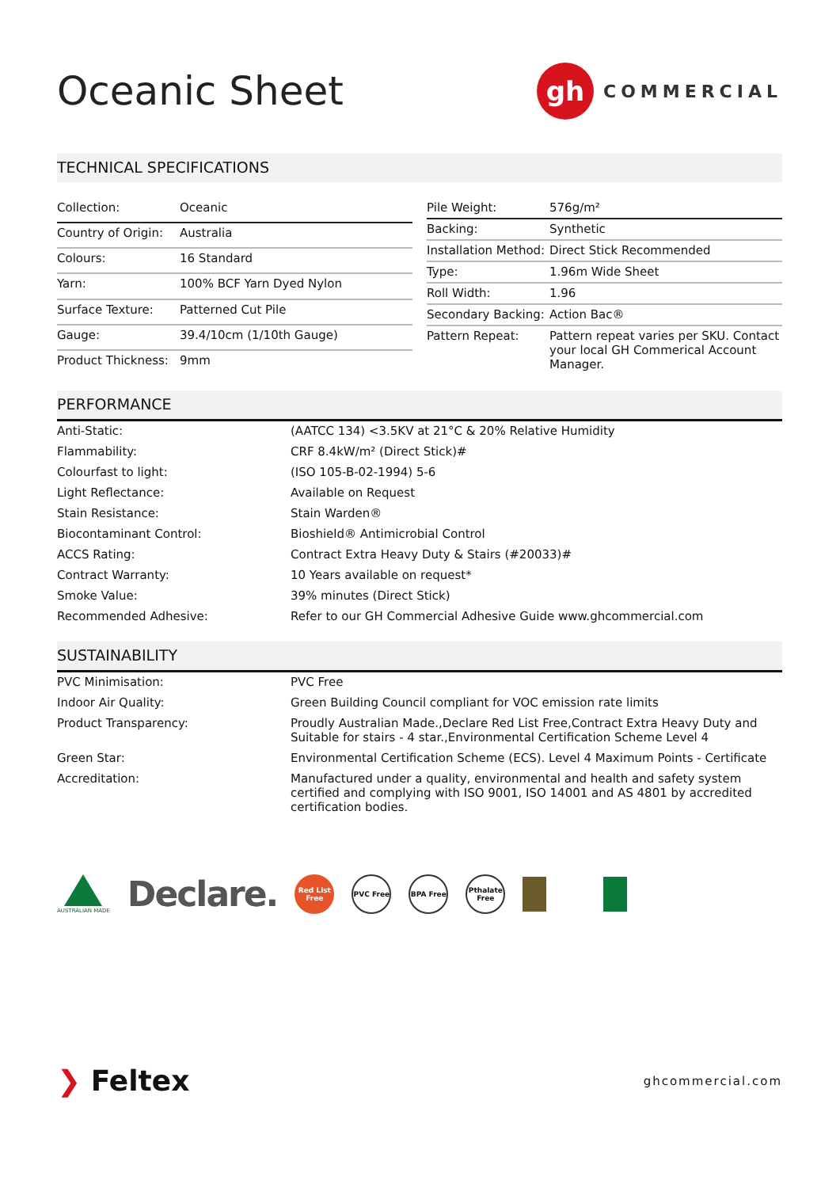Oceanic Sheet
gh
COMMERCIAL
TECHNICAL SPECIFICATIONS
| Collection: | Oceanic |
| Country of Origin: | Australia |
| Colours: | 16 Standard |
| Yarn: | 100% BCF Yarn Dyed Nylon |
| Surface Texture: | Patterned Cut Pile |
| Gauge: | 39.4/10cm (1/10th Gauge) |
| Product Thickness: | 9mm |
| Pile Weight: | 576g/m² |
| Backing: | Synthetic |
| Installation Method: | Direct Stick Recommended |
| Type: | 1.96m Wide Sheet |
| Roll Width: | 1.96 |
| Secondary Backing: | Action Bac® |
| Pattern Repeat: | Pattern repeat varies per SKU. Contact your local GH Commerical Account Manager. |
PERFORMANCE
| Anti-Static: | (AATCC 134) <3.5KV at 21°C & 20% Relative Humidity |
| Flammability: | CRF 8.4kW/m² (Direct Stick)# |
| Colourfast to light: | (ISO 105-B-02-1994) 5-6 |
| Light Reflectance: | Available on Request |
| Stain Resistance: | Stain Warden® |
| Biocontaminant Control: | Bioshield® Antimicrobial Control |
| ACCS Rating: | Contract Extra Heavy Duty & Stairs (#20033)# |
| Contract Warranty: | 10 Years available on request* |
| Smoke Value: | 39% minutes (Direct Stick) |
| Recommended Adhesive: | Refer to our GH Commercial Adhesive Guide www.ghcommercial.com |
SUSTAINABILITY
| PVC Minimisation: | PVC Free |
| Indoor Air Quality: | Green Building Council compliant for VOC emission rate limits |
| Product Transparency: | Proudly Australian Made.,Declare Red List Free,Contract Extra Heavy Duty and Suitable for stairs - 4 star.,Environmental Certification Scheme Level 4 |
| Green Star: | Environmental Certification Scheme (ECS). Level 4 Maximum Points - Certificate |
| Accreditation: | Manufactured under a quality, environmental and health and safety system certified and complying with ISO 9001, ISO 14001 and AS 4801 by accredited certification bodies. |
AUSTRALIAN MADE
Declare.
Red List Free
PVC Free BPA Free
Pthalate Free
❯ Feltex
ghcommercial.com